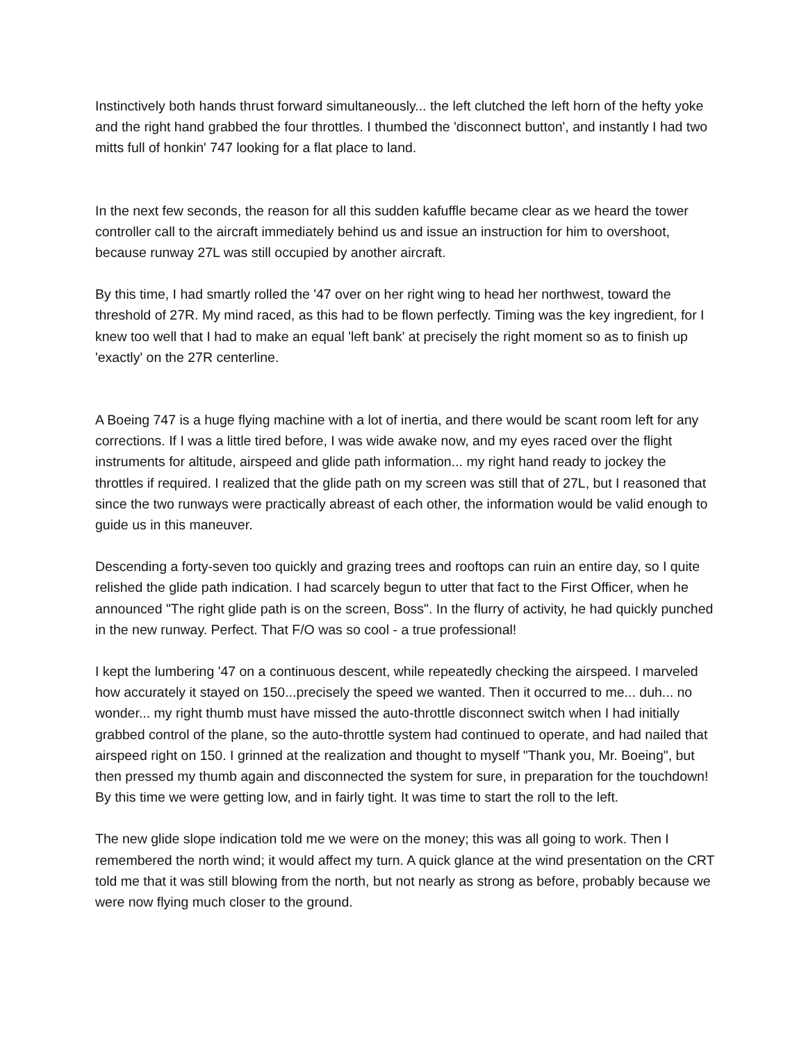Instinctively both hands thrust forward simultaneously... the left clutched the left horn of the hefty yoke and the right hand grabbed the four throttles. I thumbed the 'disconnect button', and instantly I had two mitts full of honkin' 747 looking for a flat place to land.
In the next few seconds, the reason for all this sudden kafuffle became clear as we heard the tower controller call to the aircraft immediately behind us and issue an instruction for him to overshoot, because runway 27L was still occupied by another aircraft.
By this time, I had smartly rolled the '47 over on her right wing to head her northwest, toward the threshold of 27R. My mind raced, as this had to be flown perfectly. Timing was the key ingredient, for I knew too well that I had to make an equal 'left bank' at precisely the right moment so as to finish up 'exactly' on the 27R centerline.
A Boeing 747 is a huge flying machine with a lot of inertia, and there would be scant room left for any corrections. If I was a little tired before, I was wide awake now, and my eyes raced over the flight instruments for altitude, airspeed and glide path information... my right hand ready to jockey the throttles if required. I realized that the glide path on my screen was still that of 27L, but I reasoned that since the two runways were practically abreast of each other, the information would be valid enough to guide us in this maneuver.
Descending a forty-seven too quickly and grazing trees and rooftops can ruin an entire day, so I quite relished the glide path indication. I had scarcely begun to utter that fact to the First Officer, when he announced "The right glide path is on the screen, Boss". In the flurry of activity, he had quickly punched in the new runway. Perfect. That F/O was so cool - a true professional!
I kept the lumbering '47 on a continuous descent, while repeatedly checking the airspeed. I marveled how accurately it stayed on 150...precisely the speed we wanted. Then it occurred to me... duh... no wonder... my right thumb must have missed the auto-throttle disconnect switch when I had initially grabbed control of the plane, so the auto-throttle system had continued to operate, and had nailed that airspeed right on 150. I grinned at the realization and thought to myself "Thank you, Mr. Boeing", but then pressed my thumb again and disconnected the system for sure, in preparation for the touchdown! By this time we were getting low, and in fairly tight. It was time to start the roll to the left.
The new glide slope indication told me we were on the money; this was all going to work. Then I remembered the north wind; it would affect my turn. A quick glance at the wind presentation on the CRT told me that it was still blowing from the north, but not nearly as strong as before, probably because we were now flying much closer to the ground.